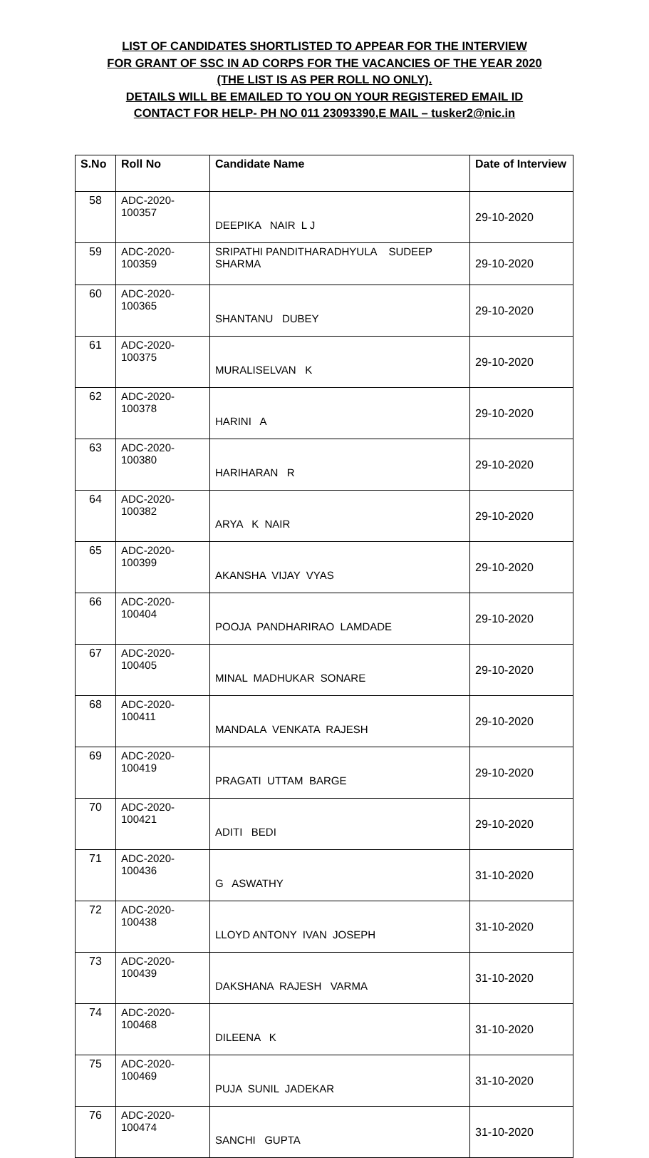LIST OF CANDIDATES SHORTLISTED TO APPEAR FOR THE INTERVIEW
FOR GRANT OF SSC IN AD CORPS FOR THE VACANCIES OF THE YEAR 2020
(THE LIST IS AS PER ROLL NO ONLY).
DETAILS WILL BE EMAILED TO YOU ON YOUR REGISTERED EMAIL ID
CONTACT FOR HELP- PH NO 011 23093390,E MAIL – tusker2@nic.in
| S.No | Roll No | Candidate Name | Date of Interview |
| --- | --- | --- | --- |
| 58 | ADC-2020- 100357 | DEEPIKA NAIR L J | 29-10-2020 |
| 59 | ADC-2020- 100359 | SRIPATHI PANDITHARADHYULA SUDEEP SHARMA | 29-10-2020 |
| 60 | ADC-2020- 100365 | SHANTANU DUBEY | 29-10-2020 |
| 61 | ADC-2020- 100375 | MURALISELVAN K | 29-10-2020 |
| 62 | ADC-2020- 100378 | HARINI A | 29-10-2020 |
| 63 | ADC-2020- 100380 | HARIHARAN R | 29-10-2020 |
| 64 | ADC-2020- 100382 | ARYA K NAIR | 29-10-2020 |
| 65 | ADC-2020- 100399 | AKANSHA VIJAY VYAS | 29-10-2020 |
| 66 | ADC-2020- 100404 | POOJA PANDHARIRAO LAMDADE | 29-10-2020 |
| 67 | ADC-2020- 100405 | MINAL MADHUKAR SONARE | 29-10-2020 |
| 68 | ADC-2020- 100411 | MANDALA VENKATA RAJESH | 29-10-2020 |
| 69 | ADC-2020- 100419 | PRAGATI UTTAM BARGE | 29-10-2020 |
| 70 | ADC-2020- 100421 | ADITI BEDI | 29-10-2020 |
| 71 | ADC-2020- 100436 | G ASWATHY | 31-10-2020 |
| 72 | ADC-2020- 100438 | LLOYD ANTONY IVAN JOSEPH | 31-10-2020 |
| 73 | ADC-2020- 100439 | DAKSHANA RAJESH VARMA | 31-10-2020 |
| 74 | ADC-2020- 100468 | DILEENA K | 31-10-2020 |
| 75 | ADC-2020- 100469 | PUJA SUNIL JADEKAR | 31-10-2020 |
| 76 | ADC-2020- 100474 | SANCHI GUPTA | 31-10-2020 |